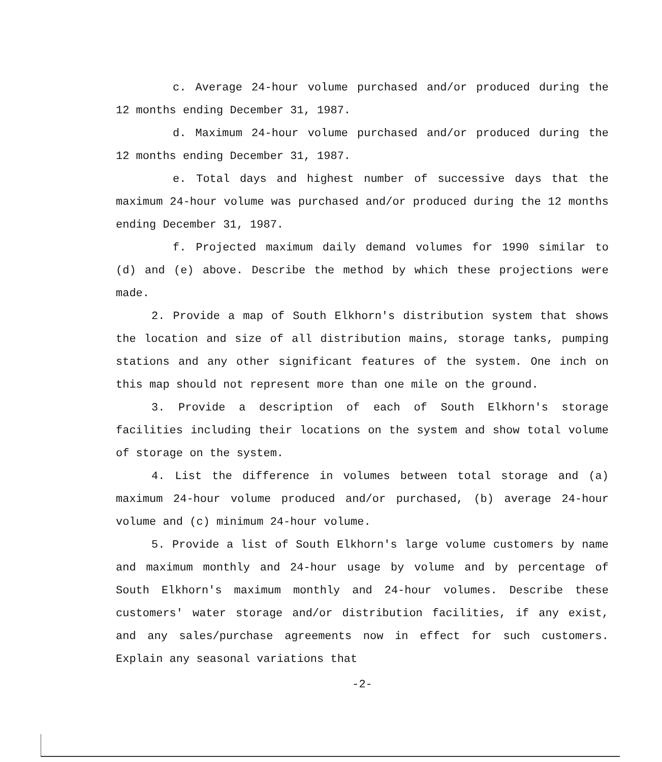c. Average 24-hour volume purchased and/or produced during the 12 months ending December 31, 1987.
d. Maximum 24-hour volume purchased and/or produced during the 12 months ending December 31, 1987.
e. Total days and highest number of successive days that the maximum 24-hour volume was purchased and/or produced during the 12 months ending December 31, 1987.
f. Projected maximum daily demand volumes for 1990 similar to (d) and (e) above. Describe the method by which these projections were made.
2. Provide a map of South Elkhorn's distribution system that shows the location and size of all distribution mains, storage tanks, pumping stations and any other significant features of the system. One inch on this map should not represent more than one mile on the ground.
3. Provide a description of each of South Elkhorn's storage facilities including their locations on the system and show total volume of storage on the system.
4. List the difference in volumes between total storage and (a) maximum 24-hour volume produced and/or purchased, (b) average 24-hour volume and (c) minimum 24-hour volume.
5. Provide a list of South Elkhorn's large volume customers by name and maximum monthly and 24-hour usage by volume and by percentage of South Elkhorn's maximum monthly and 24-hour volumes. Describe these customers' water storage and/or distribution facilities, if any exist, and any sales/purchase agreements now in effect for such customers. Explain any seasonal variations that
-2-